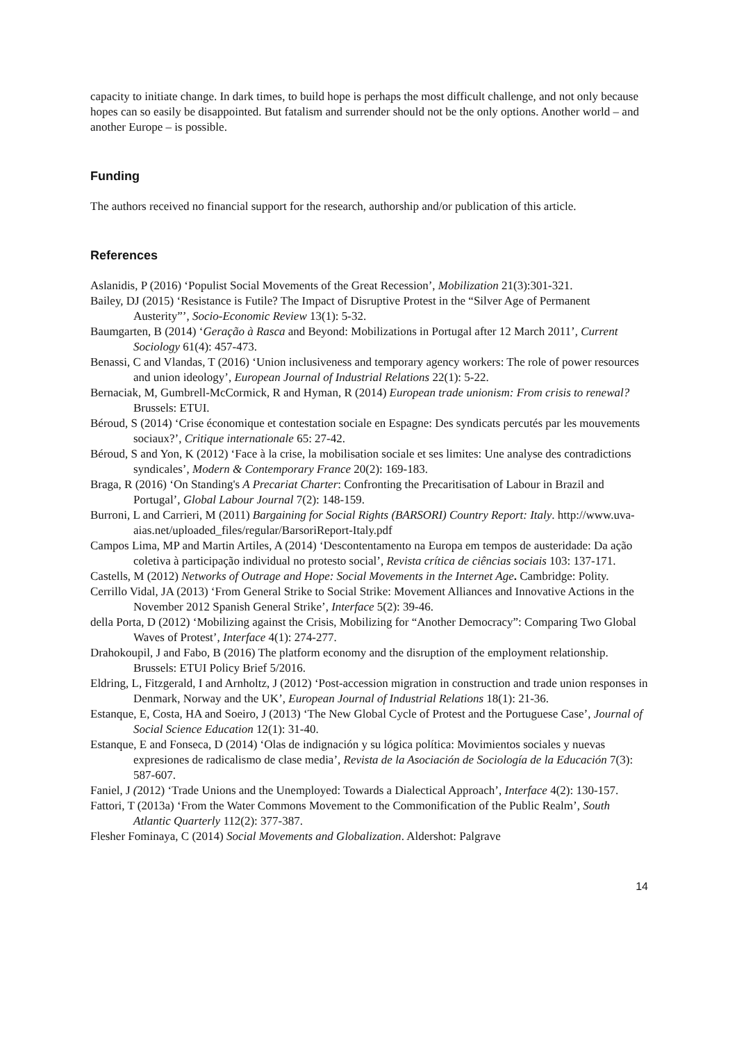capacity to initiate change. In dark times, to build hope is perhaps the most difficult challenge, and not only because hopes can so easily be disappointed. But fatalism and surrender should not be the only options. Another world – and another Europe – is possible.
Funding
The authors received no financial support for the research, authorship and/or publication of this article.
References
Aslanidis, P (2016) ‘Populist Social Movements of the Great Recession’, Mobilization 21(3):301-321.
Bailey, DJ (2015) ‘Resistance is Futile? The Impact of Disruptive Protest in the “Silver Age of Permanent Austerity”’, Socio-Economic Review 13(1): 5-32.
Baumgarten, B (2014) ‘Geração à Rasca and Beyond: Mobilizations in Portugal after 12 March 2011’, Current Sociology 61(4): 457-473.
Benassi, C and Vlandas, T (2016) ‘Union inclusiveness and temporary agency workers: The role of power resources and union ideology’, European Journal of Industrial Relations 22(1): 5-22.
Bernaciak, M, Gumbrell-McCormick, R and Hyman, R (2014) European trade unionism: From crisis to renewal? Brussels: ETUI.
Béroud, S (2014) ‘Crise économique et contestation sociale en Espagne: Des syndicats percutés par les mouvements sociaux?’, Critique internationale 65: 27-42.
Béroud, S and Yon, K (2012) ‘Face à la crise, la mobilisation sociale et ses limites: Une analyse des contradictions syndicales’, Modern & Contemporary France 20(2): 169-183.
Braga, R (2016) ‘On Standing's A Precariat Charter: Confronting the Precaritisation of Labour in Brazil and Portugal’, Global Labour Journal 7(2): 148-159.
Burroni, L and Carrieri, M (2011) Bargaining for Social Rights (BARSORI) Country Report: Italy. http://www.uva-aias.net/uploaded_files/regular/BarsoriReport-Italy.pdf
Campos Lima, MP and Martin Artiles, A (2014) ‘Descontentamento na Europa em tempos de austeridade: Da ação coletiva à participação individual no protesto social’, Revista crítica de ciências sociais 103: 137-171.
Castells, M (2012) Networks of Outrage and Hope: Social Movements in the Internet Age. Cambridge: Polity.
Cerrillo Vidal, JA (2013) ‘From General Strike to Social Strike: Movement Alliances and Innovative Actions in the November 2012 Spanish General Strike’, Interface 5(2): 39-46.
della Porta, D (2012) ‘Mobilizing against the Crisis, Mobilizing for “Another Democracy”: Comparing Two Global Waves of Protest’, Interface 4(1): 274-277.
Drahokoupil, J and Fabo, B (2016) The platform economy and the disruption of the employment relationship. Brussels: ETUI Policy Brief 5/2016.
Eldring, L, Fitzgerald, I and Arnholtz, J (2012) ‘Post-accession migration in construction and trade union responses in Denmark, Norway and the UK’, European Journal of Industrial Relations 18(1): 21-36.
Estanque, E, Costa, HA and Soeiro, J (2013) ‘The New Global Cycle of Protest and the Portuguese Case’, Journal of Social Science Education 12(1): 31-40.
Estanque, E and Fonseca, D (2014) ‘Olas de indignación y su lógica política: Movimientos sociales y nuevas expresiones de radicalismo de clase media’, Revista de la Asociación de Sociología de la Educación 7(3): 587-607.
Faniel, J (2012) ‘Trade Unions and the Unemployed: Towards a Dialectical Approach’, Interface 4(2): 130-157.
Fattori, T (2013a) ‘From the Water Commons Movement to the Commonification of the Public Realm’, South Atlantic Quarterly 112(2): 377-387.
Flesher Fominaya, C (2014) Social Movements and Globalization. Aldershot: Palgrave
14